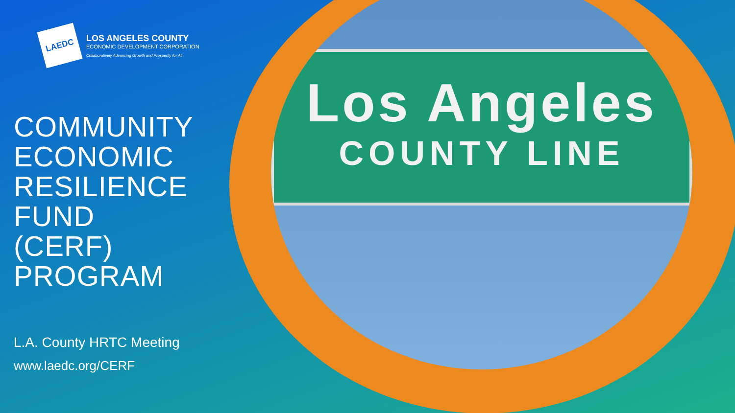Los Angeles
COUNTY LINE
LAEDC
LOS ANGELES COUNTY
ECONOMIC DEVELOPMENT CORPORATION
Collaboratively Advancing Growth and Prosperity for All
COMMUNITY
ECONOMIC
RESILIENCE
FUND
(CERF)
PROGRAM
L.A. County HRTC Meeting
www.laedc.org/CERF